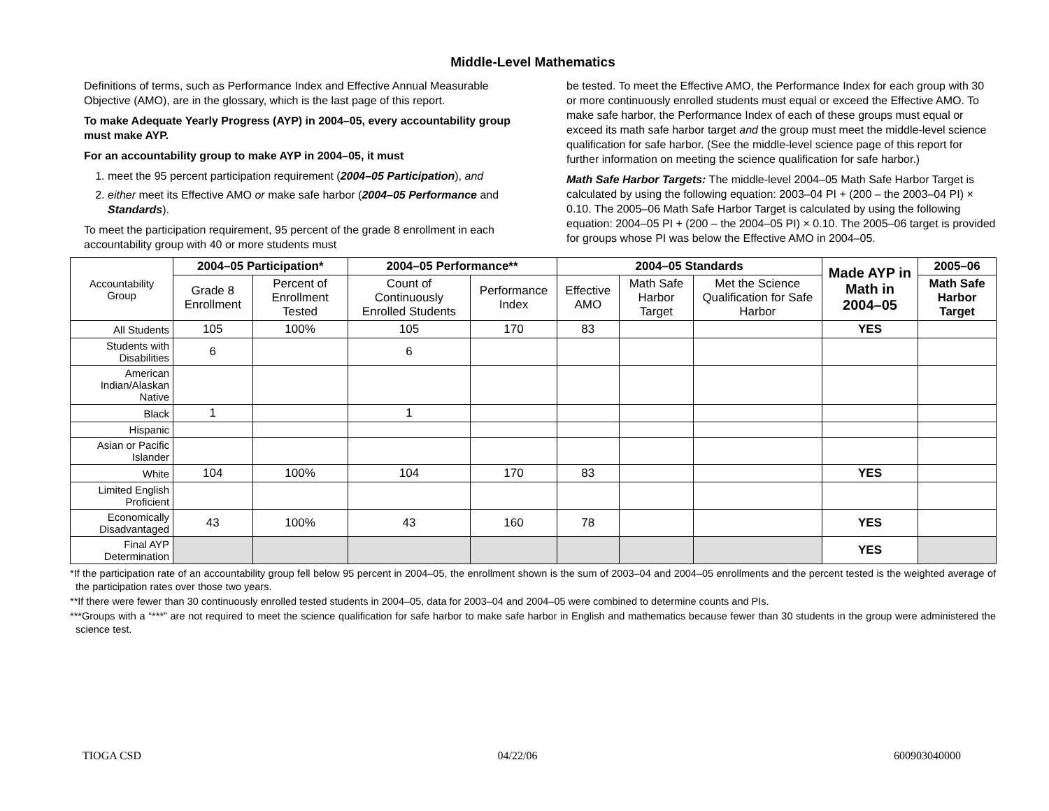Middle-Level Mathematics
Definitions of terms, such as Performance Index and Effective Annual Measurable Objective (AMO), are in the glossary, which is the last page of this report.
To make Adequate Yearly Progress (AYP) in 2004–05, every accountability group must make AYP.
For an accountability group to make AYP in 2004–05, it must
1. meet the 95 percent participation requirement (2004–05 Participation), and
2. either meet its Effective AMO or make safe harbor (2004–05 Performance and Standards).
To meet the participation requirement, 95 percent of the grade 8 enrollment in each accountability group with 40 or more students must
be tested. To meet the Effective AMO, the Performance Index for each group with 30 or more continuously enrolled students must equal or exceed the Effective AMO. To make safe harbor, the Performance Index of each of these groups must equal or exceed its math safe harbor target and the group must meet the middle-level science qualification for safe harbor. (See the middle-level science page of this report for further information on meeting the science qualification for safe harbor.)
Math Safe Harbor Targets: The middle-level 2004–05 Math Safe Harbor Target is calculated by using the following equation: 2003–04 PI + (200 – the 2003–04 PI) × 0.10. The 2005–06 Math Safe Harbor Target is calculated by using the following equation: 2004–05 PI + (200 – the 2004–05 PI) × 0.10. The 2005–06 target is provided for groups whose PI was below the Effective AMO in 2004–05.
| Accountability Group | 2004–05 Participation* | | 2004–05 Performance** | | 2004–05 Standards | | | Made AYP in Math in 2004–05 | 2005–06 |
| --- | --- | --- | --- | --- | --- | --- | --- | --- | --- |
| | Grade 8 Enrollment | Percent of Enrollment Tested | Count of Continuously Enrolled Students | Performance Index | Effective AMO | Math Safe Harbor Target | Met the Science Qualification for Safe Harbor | | Math Safe Harbor Target |
| All Students | 105 | 100% | 105 | 170 | 83 | | | YES | |
| Students with Disabilities | 6 | | 6 | | | | | | |
| American Indian/Alaskan Native | | | | | | | | | |
| Black | 1 | | 1 | | | | | | |
| Hispanic | | | | | | | | | |
| Asian or Pacific Islander | | | | | | | | | |
| White | 104 | 100% | 104 | 170 | 83 | | | YES | |
| Limited English Proficient | | | | | | | | | |
| Economically Disadvantaged | 43 | 100% | 43 | 160 | 78 | | | YES | |
| Final AYP Determination | | | | | | | | YES | |
*If the participation rate of an accountability group fell below 95 percent in 2004–05, the enrollment shown is the sum of 2003–04 and 2004–05 enrollments and the percent tested is the weighted average of the participation rates over those two years.
**If there were fewer than 30 continuously enrolled tested students in 2004–05, data for 2003–04 and 2004–05 were combined to determine counts and PIs.
***Groups with a “***” are not required to meet the science qualification for safe harbor to make safe harbor in English and mathematics because fewer than 30 students in the group were administered the science test.
TIOGA CSD 04/22/06 600903040000